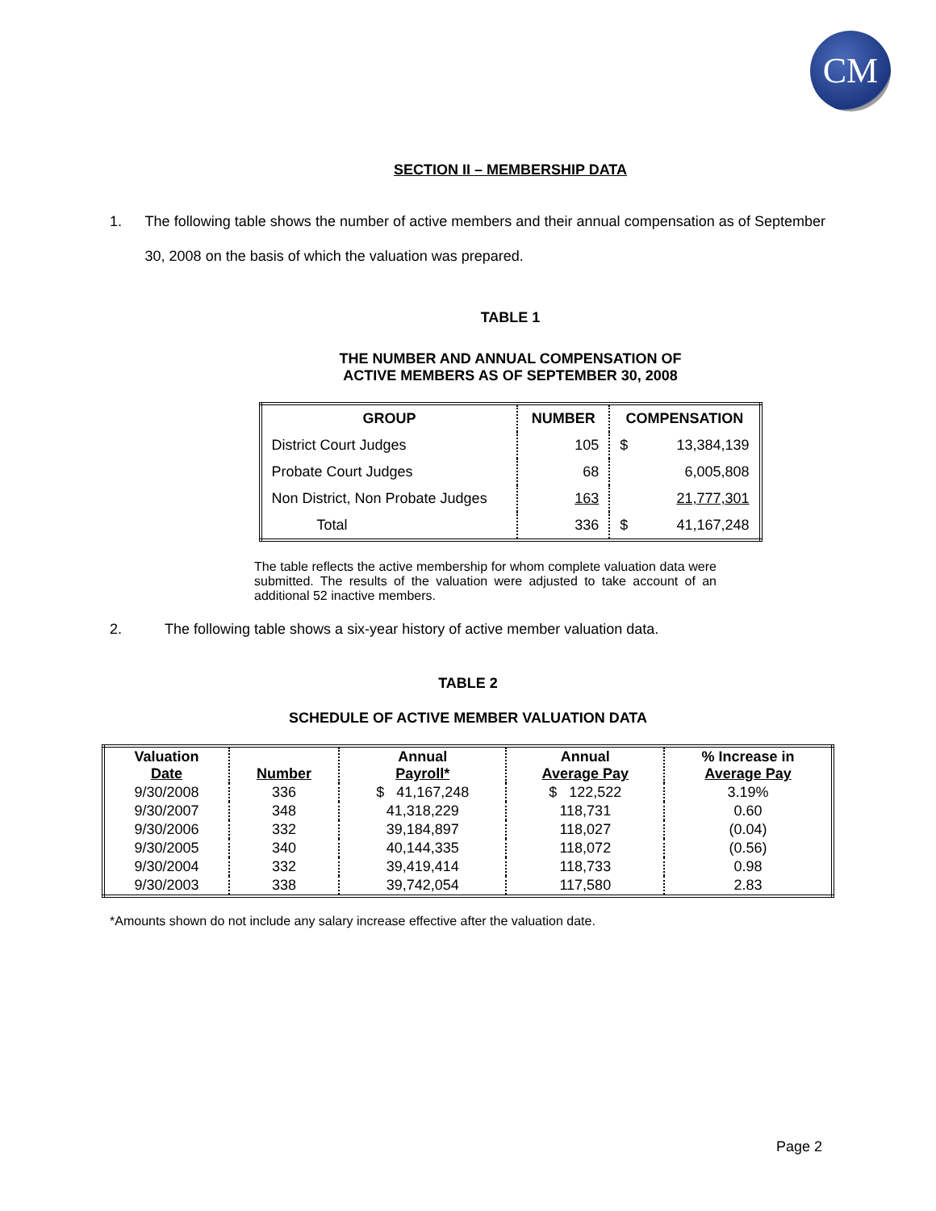CM
SECTION II – MEMBERSHIP DATA
1. The following table shows the number of active members and their annual compensation as of September 30, 2008 on the basis of which the valuation was prepared.
TABLE 1
THE NUMBER AND ANNUAL COMPENSATION OF
ACTIVE MEMBERS AS OF SEPTEMBER 30, 2008
| GROUP | NUMBER | COMPENSATION | |
| --- | --- | --- | --- |
| District Court Judges | 105 | $ | 13,384,139 |
| Probate Court Judges | 68 | | 6,005,808 |
| Non District, Non Probate Judges | 163 | | 21,777,301 |
| Total | 336 | $ | 41,167,248 |
The table reflects the active membership for whom complete valuation data were submitted. The results of the valuation were adjusted to take account of an additional 52 inactive members.
2. The following table shows a six-year history of active member valuation data.
TABLE 2
SCHEDULE OF ACTIVE MEMBER VALUATION DATA
| Valuation Date | Number | Annual Payroll* | Annual Average Pay | % Increase in Average Pay |
| --- | --- | --- | --- | --- |
| 9/30/2008 | 336 | $ 41,167,248 | $ 122,522 | 3.19% |
| 9/30/2007 | 348 | 41,318,229 | 118,731 | 0.60 |
| 9/30/2006 | 332 | 39,184,897 | 118,027 | (0.04) |
| 9/30/2005 | 340 | 40,144,335 | 118,072 | (0.56) |
| 9/30/2004 | 332 | 39,419,414 | 118,733 | 0.98 |
| 9/30/2003 | 338 | 39,742,054 | 117,580 | 2.83 |
*Amounts shown do not include any salary increase effective after the valuation date.
Page 2